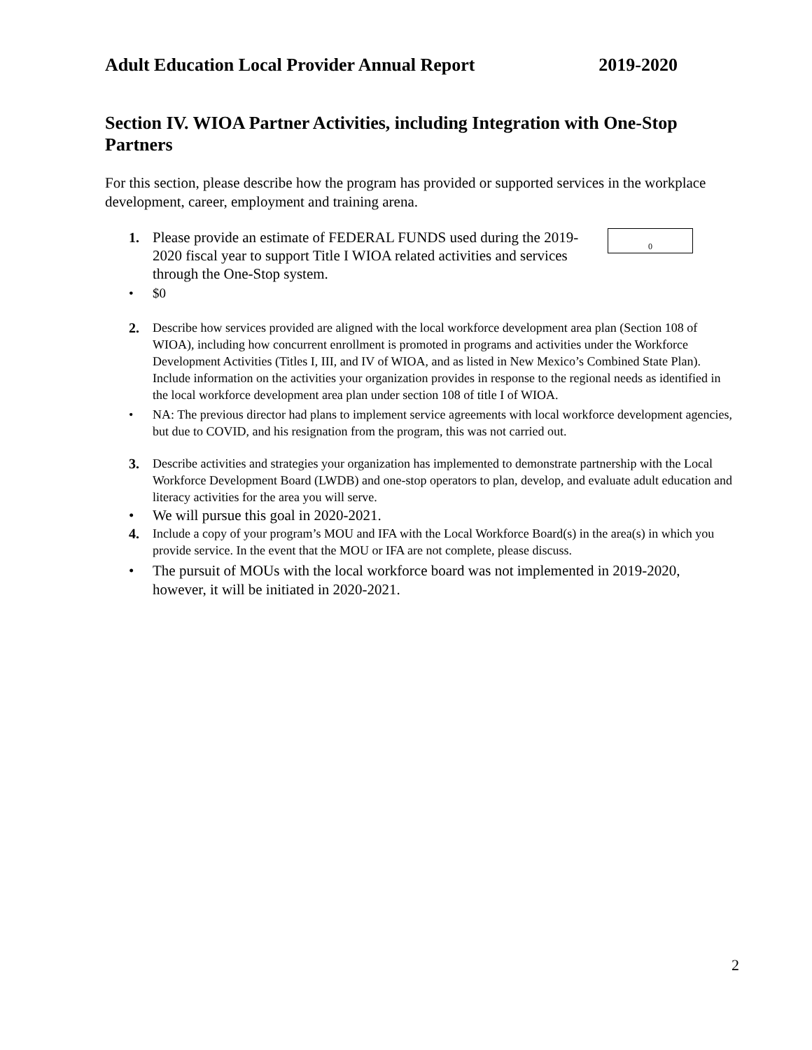Adult Education Local Provider Annual Report 2019-2020
Section IV. WIOA Partner Activities, including Integration with One-Stop Partners
For this section, please describe how the program has provided or supported services in the workplace development, career, employment and training arena.
1. Please provide an estimate of FEDERAL FUNDS used during the 2019-2020 fiscal year to support Title I WIOA related activities and services through the One-Stop system.
0
• $0
2. Describe how services provided are aligned with the local workforce development area plan (Section 108 of WIOA), including how concurrent enrollment is promoted in programs and activities under the Workforce Development Activities (Titles I, III, and IV of WIOA, and as listed in New Mexico’s Combined State Plan). Include information on the activities your organization provides in response to the regional needs as identified in the local workforce development area plan under section 108 of title I of WIOA.
• NA: The previous director had plans to implement service agreements with local workforce development agencies, but due to COVID, and his resignation from the program, this was not carried out.
3. Describe activities and strategies your organization has implemented to demonstrate partnership with the Local Workforce Development Board (LWDB) and one-stop operators to plan, develop, and evaluate adult education and literacy activities for the area you will serve.
• We will pursue this goal in 2020-2021.
4. Include a copy of your program’s MOU and IFA with the Local Workforce Board(s) in the area(s) in which you provide service. In the event that the MOU or IFA are not complete, please discuss.
• The pursuit of MOUs with the local workforce board was not implemented in 2019-2020, however, it will be initiated in 2020-2021.
2